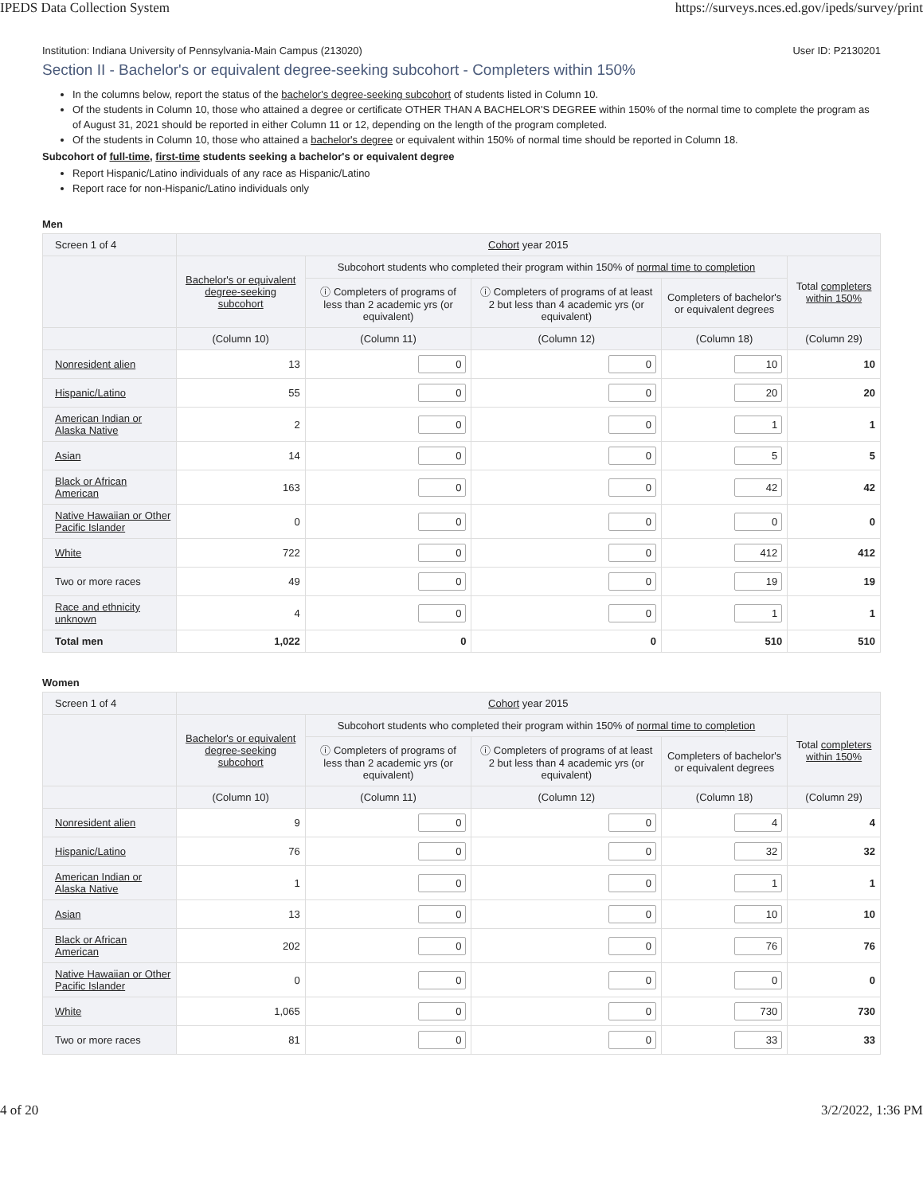IPEDS Data Collection System https://surveys.nces.ed.gov/ipeds/survey/print
Institution: Indiana University of Pennsylvania-Main Campus (213020) User ID: P2130201
Section II - Bachelor's or equivalent degree-seeking subcohort - Completers within 150%
In the columns below, report the status of the bachelor's degree-seeking subcohort of students listed in Column 10.
Of the students in Column 10, those who attained a degree or certificate OTHER THAN A BACHELOR'S DEGREE within 150% of the normal time to complete the program as of August 31, 2021 should be reported in either Column 11 or 12, depending on the length of the program completed.
Of the students in Column 10, those who attained a bachelor's degree or equivalent within 150% of normal time should be reported in Column 18.
Subcohort of full-time, first-time students seeking a bachelor's or equivalent degree
Report Hispanic/Latino individuals of any race as Hispanic/Latino
Report race for non-Hispanic/Latino individuals only
Men
| Screen 1 of 4 | Cohort year 2015 | | | | |
| --- | --- | --- | --- | --- | --- |
| | Bachelor's or equivalent degree-seeking subcohort | Subcohort students who completed their program within 150% of normal time to completion | | | Total completers within 150% |
| | | ⓘ Completers of programs of less than 2 academic yrs (or equivalent) | ⓘ Completers of programs of at least 2 but less than 4 academic yrs (or equivalent) | Completers of bachelor's or equivalent degrees | |
| | (Column 10) | (Column 11) | (Column 12) | (Column 18) | (Column 29) |
| Nonresident alien | 13 | 0 | 0 | 10 | 10 |
| Hispanic/Latino | 55 | 0 | 0 | 20 | 20 |
| American Indian or Alaska Native | 2 | 0 | 0 | 1 | 1 |
| Asian | 14 | 0 | 0 | 5 | 5 |
| Black or African American | 163 | 0 | 0 | 42 | 42 |
| Native Hawaiian or Other Pacific Islander | 0 | 0 | 0 | 0 | 0 |
| White | 722 | 0 | 0 | 412 | 412 |
| Two or more races | 49 | 0 | 0 | 19 | 19 |
| Race and ethnicity unknown | 4 | 0 | 0 | 1 | 1 |
| Total men | 1,022 | 0 | 0 | 510 | 510 |
Women
| Screen 1 of 4 | Cohort year 2015 | | | | |
| --- | --- | --- | --- | --- | --- |
| | Bachelor's or equivalent degree-seeking subcohort | Subcohort students who completed their program within 150% of normal time to completion | | | Total completers within 150% |
| | | ⓘ Completers of programs of less than 2 academic yrs (or equivalent) | ⓘ Completers of programs of at least 2 but less than 4 academic yrs (or equivalent) | Completers of bachelor's or equivalent degrees | |
| | (Column 10) | (Column 11) | (Column 12) | (Column 18) | (Column 29) |
| Nonresident alien | 9 | 0 | 0 | 4 | 4 |
| Hispanic/Latino | 76 | 0 | 0 | 32 | 32 |
| American Indian or Alaska Native | 1 | 0 | 0 | 1 | 1 |
| Asian | 13 | 0 | 0 | 10 | 10 |
| Black or African American | 202 | 0 | 0 | 76 | 76 |
| Native Hawaiian or Other Pacific Islander | 0 | 0 | 0 | 0 | 0 |
| White | 1,065 | 0 | 0 | 730 | 730 |
| Two or more races | 81 | 0 | 0 | 33 | 33 |
4 of 20 3/2/2022, 1:36 PM